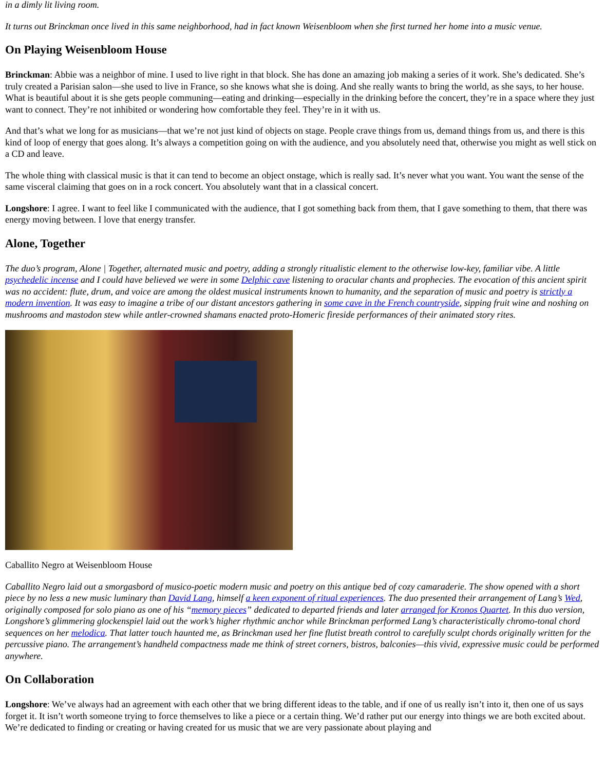in a dimly lit living room.
It turns out Brinckman once lived in this same neighborhood, had in fact known Weisenbloom when she first turned her home into a music venue.
On Playing Weisenbloom House
Brinckman: Abbie was a neighbor of mine. I used to live right in that block. She has done an amazing job making a series of it work. She’s dedicated. She’s truly created a Parisian salon—she used to live in France, so she knows what she is doing. And she really wants to bring the world, as she says, to her house. What is beautiful about it is she gets people communing—eating and drinking—especially in the drinking before the concert, they’re in a space where they just want to connect. They’re not inhibited or wondering how comfortable they feel. They’re in it with us.
And that’s what we long for as musicians—that we’re not just kind of objects on stage. People crave things from us, demand things from us, and there is this kind of loop of energy that goes along. It’s always a competition going on with the audience, and you absolutely need that, otherwise you might as well stick on a CD and leave.
The whole thing with classical music is that it can tend to become an object onstage, which is really sad. It’s never what you want. You want the sense of the same visceral claiming that goes on in a rock concert. You absolutely want that in a classical concert.
Longshore: I agree. I want to feel like I communicated with the audience, that I got something back from them, that I gave something to them, that there was energy moving between. I love that energy transfer.
Alone, Together
The duo’s program, Alone | Together, alternated music and poetry, adding a strongly ritualistic element to the otherwise low-key, familiar vibe. A little psychedelic incense and I could have believed we were in some Delphic cave listening to oracular chants and prophecies. The evocation of this ancient spirit was no accident: flute, drum, and voice are among the oldest musical instruments known to humanity, and the separation of music and poetry is strictly a modern invention. It was easy to imagine a tribe of our distant ancestors gathering in some cave in the French countryside, sipping fruit wine and noshing on mushrooms and mastodon stew while antler-crowned shamans enacted proto-Homeric fireside performances of their animated story rites.
Caballito Negro at Weisenbloom House
Caballito Negro laid out a smorgasbord of musico-poetic modern music and poetry on this antique bed of cozy camaraderie. The show opened with a short piece by no less a new music luminary than David Lang, himself a keen exponent of ritual experiences. The duo presented their arrangement of Lang’s Wed, originally composed for solo piano as one of his “memory pieces” dedicated to departed friends and later arranged for Kronos Quartet. In this duo version, Longshore’s glimmering glockenspiel laid out the work’s higher rhythmic anchor while Brinckman performed Lang’s characteristically chromo-tonal chord sequences on her melodica. That latter touch haunted me, as Brinckman used her fine flutist breath control to carefully sculpt chords originally written for the percussive piano. The arrangement’s handheld compactness made me think of street corners, bistros, balconies—this vivid, expressive music could be performed anywhere.
On Collaboration
Longshore: We’ve always had an agreement with each other that we bring different ideas to the table, and if one of us really isn’t into it, then one of us says forget it. It isn’t worth someone trying to force themselves to like a piece or a certain thing. We’d rather put our energy into things we are both excited about. We’re dedicated to finding or creating or having created for us music that we are very passionate about playing and